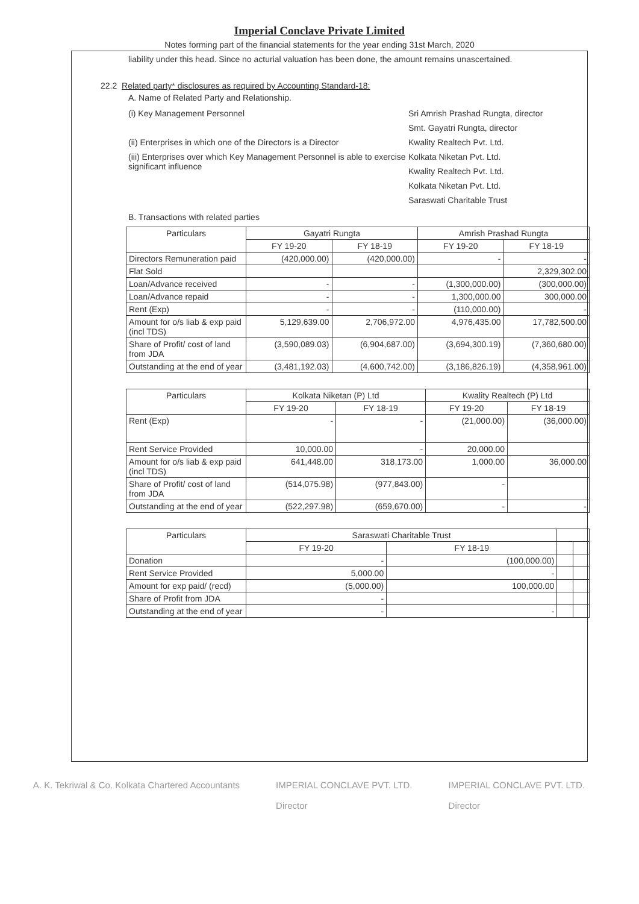Imperial Conclave Private Limited
Notes forming part of the financial statements for the year ending 31st March, 2020
liability under this head. Since no acturial valuation has been done, the amount remains unascertained.
22.2 Related party* disclosures as required by Accounting Standard-18:
A. Name of Related Party and Relationship.
(i) Key Management Personnel
(ii) Enterprises in which one of the Directors is a Director
(iii) Enterprises over which Key Management Personnel is able to exercise significant influence
Sri Amrish Prashad Rungta, director
Smt. Gayatri Rungta, director
Kwality Realtech Pvt. Ltd.
Kolkata Niketan Pvt. Ltd.
Kwality Realtech Pvt. Ltd.
Kolkata Niketan Pvt. Ltd.
Saraswati Charitable Trust
B. Transactions with related parties
| Particulars | Gayatri Rungta | | Amrish Prashad Rungta | |
| --- | --- | --- | --- | --- |
| | FY 19-20 | FY 18-19 | FY 19-20 | FY 18-19 |
| Directors Remuneration paid | (420,000.00) | (420,000.00) | - | - |
| Flat Sold | | | | 2,329,302.00 |
| Loan/Advance received | - | - | (1,300,000.00) | (300,000.00) |
| Loan/Advance repaid | - | - | 1,300,000.00 | 300,000.00 |
| Rent (Exp) | - | - | (110,000.00) | - |
| Amount for o/s liab & exp paid (incl TDS) | 5,129,639.00 | 2,706,972.00 | 4,976,435.00 | 17,782,500.00 |
| Share of Profit/ cost of land from JDA | (3,590,089.03) | (6,904,687.00) | (3,694,300.19) | (7,360,680.00) |
| Outstanding at the end of year | (3,481,192.03) | (4,600,742.00) | (3,186,826.19) | (4,358,961.00) |
| Particulars | Kolkata Niketan (P) Ltd | | Kwality Realtech (P) Ltd | |
| --- | --- | --- | --- | --- |
| | FY 19-20 | FY 18-19 | FY 19-20 | FY 18-19 |
| Rent (Exp) | - | - | (21,000.00) | (36,000.00) |
| Rent Service Provided | 10,000.00 | - | 20,000.00 | |
| Amount for o/s liab & exp paid (incl TDS) | 641,448.00 | 318,173.00 | 1,000.00 | 36,000.00 |
| Share of Profit/ cost of land from JDA | (514,075.98) | (977,843.00) | - | |
| Outstanding at the end of year | (522,297.98) | (659,670.00) | - | - |
| Particulars | Saraswati Charitable Trust | | | |
| --- | --- | --- | --- | --- |
| | FY 19-20 | FY 18-19 | | |
| Donation | - | (100,000.00) | | |
| Rent Service Provided | 5,000.00 | - | | |
| Amount for exp paid/ (recd) | (5,000.00) | 100,000.00 | | |
| Share of Profit from JDA | - | | | |
| Outstanding at the end of year | - | - | | |
A. K. Tekriwal & Co. Kolkata Chartered Accountants
IMPERIAL CONCLAVE PVT. LTD.
Director
IMPERIAL CONCLAVE PVT. LTD.
Director